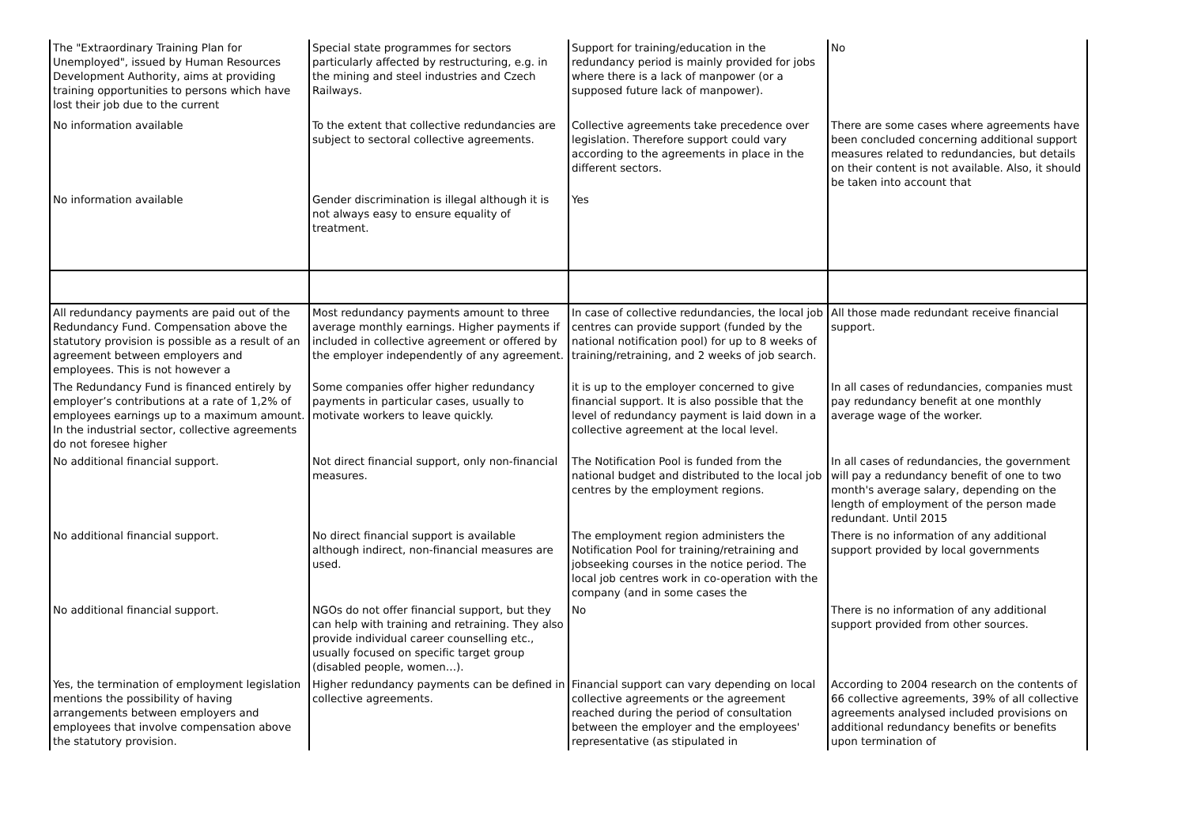| The "Extraordinary Training Plan for Unemployed", issued by Human Resources Development Authority, aims at providing training opportunities to persons which have lost their job due to the current | Special state programmes for sectors particularly affected by restructuring, e.g. in the mining and steel industries and Czech Railways. | Support for training/education in the redundancy period is mainly provided for jobs where there is a lack of manpower (or a supposed future lack of manpower). | No |
| No information available | To the extent that collective redundancies are subject to sectoral collective agreements. | Collective agreements take precedence over legislation. Therefore support could vary according to the agreements in place in the different sectors. | There are some cases where agreements have been concluded concerning additional support measures related to redundancies, but details on their content is not available. Also, it should be taken into account that |
| No information available | Gender discrimination is illegal although it is not always easy to ensure equality of treatment. | Yes | |
| All redundancy payments are paid out of the Redundancy Fund. Compensation above the statutory provision is possible as a result of an agreement between employers and employees. This is not however a | Most redundancy payments amount to three average monthly earnings. Higher payments if included in collective agreement or offered by the employer independently of any agreement. | In case of collective redundancies, the local job centres can provide support (funded by the national notification pool) for up to 8 weeks of training/retraining, and 2 weeks of job search. | All those made redundant receive financial support. |
| The Redundancy Fund is financed entirely by employer’s contributions at a rate of 1,2% of employees earnings up to a maximum amount. In the industrial sector, collective agreements do not foresee higher | Some companies offer higher redundancy payments in particular cases, usually to motivate workers to leave quickly. | it is up to the employer concerned to give financial support. It is also possible that the level of redundancy payment is laid down in a collective agreement at the local level. | In all cases of redundancies, companies must pay redundancy benefit at one monthly average wage of the worker. |
| No additional financial support. | Not direct financial support, only non-financial measures. | The Notification Pool is funded from the national budget and distributed to the local job centres by the employment regions. | In all cases of redundancies, the government will pay a redundancy benefit of one to two month's average salary, depending on the length of employment of the person made redundant. Until 2015 |
| No additional financial support. | No direct financial support is available although indirect, non-financial measures are used. | The employment region administers the Notification Pool for training/retraining and jobseeking courses in the notice period. The local job centres work in co-operation with the company (and in some cases the | There is no information of any additional support provided by local governments |
| No additional financial support. | NGOs do not offer financial support, but they can help with training and retraining. They also provide individual career counselling etc., usually focused on specific target group (disabled people, women…). | No | There is no information of any additional support provided from other sources. |
| Yes, the termination of employment legislation mentions the possibility of having arrangements between employers and employees that involve compensation above the statutory provision. | Higher redundancy payments can be defined in collective agreements. | Financial support can vary depending on local collective agreements or the agreement reached during the period of consultation between the employer and the employees' representative (as stipulated in | According to 2004 research on the contents of 66 collective agreements, 39% of all collective agreements analysed included provisions on additional redundancy benefits or benefits upon termination of |